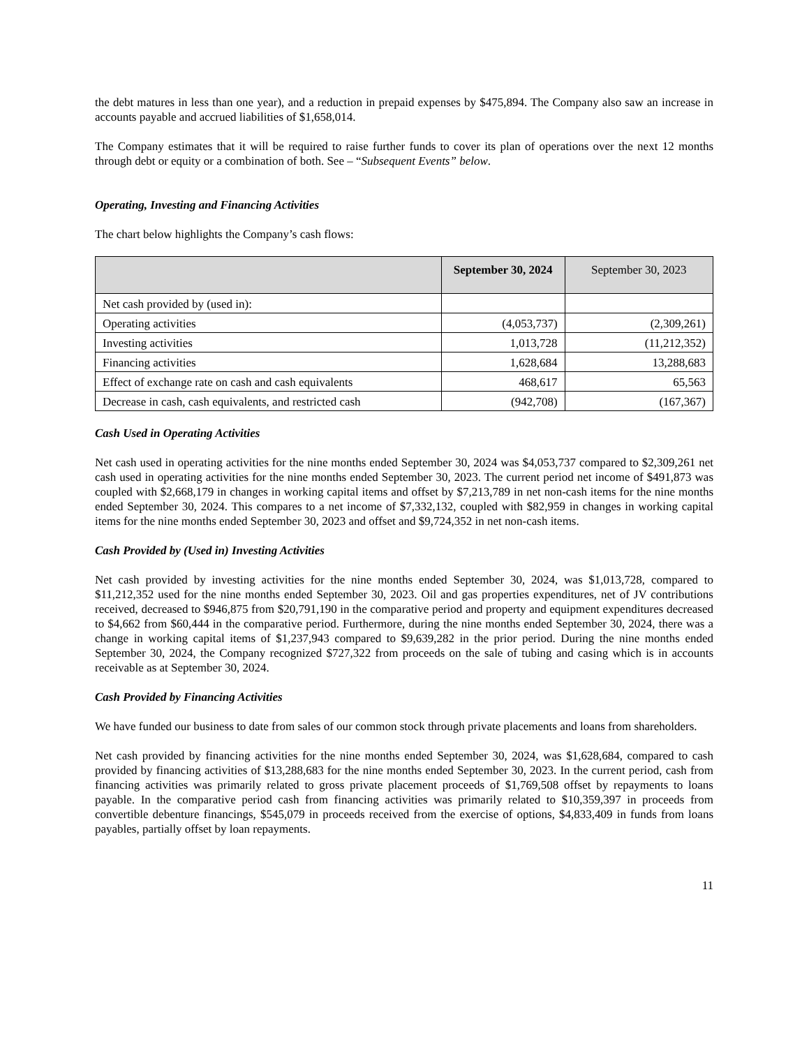the debt matures in less than one year), and a reduction in prepaid expenses by $475,894. The Company also saw an increase in accounts payable and accrued liabilities of $1,658,014.
The Company estimates that it will be required to raise further funds to cover its plan of operations over the next 12 months through debt or equity or a combination of both. See – “Subsequent Events” below.
Operating, Investing and Financing Activities
The chart below highlights the Company’s cash flows:
| | September 30, 2024 | September 30, 2023 |
| --- | --- | --- |
| Net cash provided by (used in): | | |
| Operating activities | (4,053,737) | (2,309,261) |
| Investing activities | 1,013,728 | (11,212,352) |
| Financing activities | 1,628,684 | 13,288,683 |
| Effect of exchange rate on cash and cash equivalents | 468,617 | 65,563 |
| Decrease in cash, cash equivalents, and restricted cash | (942,708) | (167,367) |
Cash Used in Operating Activities
Net cash used in operating activities for the nine months ended September 30, 2024 was $4,053,737 compared to $2,309,261 net cash used in operating activities for the nine months ended September 30, 2023. The current period net income of $491,873 was coupled with $2,668,179 in changes in working capital items and offset by $7,213,789 in net non-cash items for the nine months ended September 30, 2024. This compares to a net income of $7,332,132, coupled with $82,959 in changes in working capital items for the nine months ended September 30, 2023 and offset and $9,724,352 in net non-cash items.
Cash Provided by (Used in) Investing Activities
Net cash provided by investing activities for the nine months ended September 30, 2024, was $1,013,728, compared to $11,212,352 used for the nine months ended September 30, 2023. Oil and gas properties expenditures, net of JV contributions received, decreased to $946,875 from $20,791,190 in the comparative period and property and equipment expenditures decreased to $4,662 from $60,444 in the comparative period. Furthermore, during the nine months ended September 30, 2024, there was a change in working capital items of $1,237,943 compared to $9,639,282 in the prior period. During the nine months ended September 30, 2024, the Company recognized $727,322 from proceeds on the sale of tubing and casing which is in accounts receivable as at September 30, 2024.
Cash Provided by Financing Activities
We have funded our business to date from sales of our common stock through private placements and loans from shareholders.
Net cash provided by financing activities for the nine months ended September 30, 2024, was $1,628,684, compared to cash provided by financing activities of $13,288,683 for the nine months ended September 30, 2023. In the current period, cash from financing activities was primarily related to gross private placement proceeds of $1,769,508 offset by repayments to loans payable. In the comparative period cash from financing activities was primarily related to $10,359,397 in proceeds from convertible debenture financings, $545,079 in proceeds received from the exercise of options, $4,833,409 in funds from loans payables, partially offset by loan repayments.
11